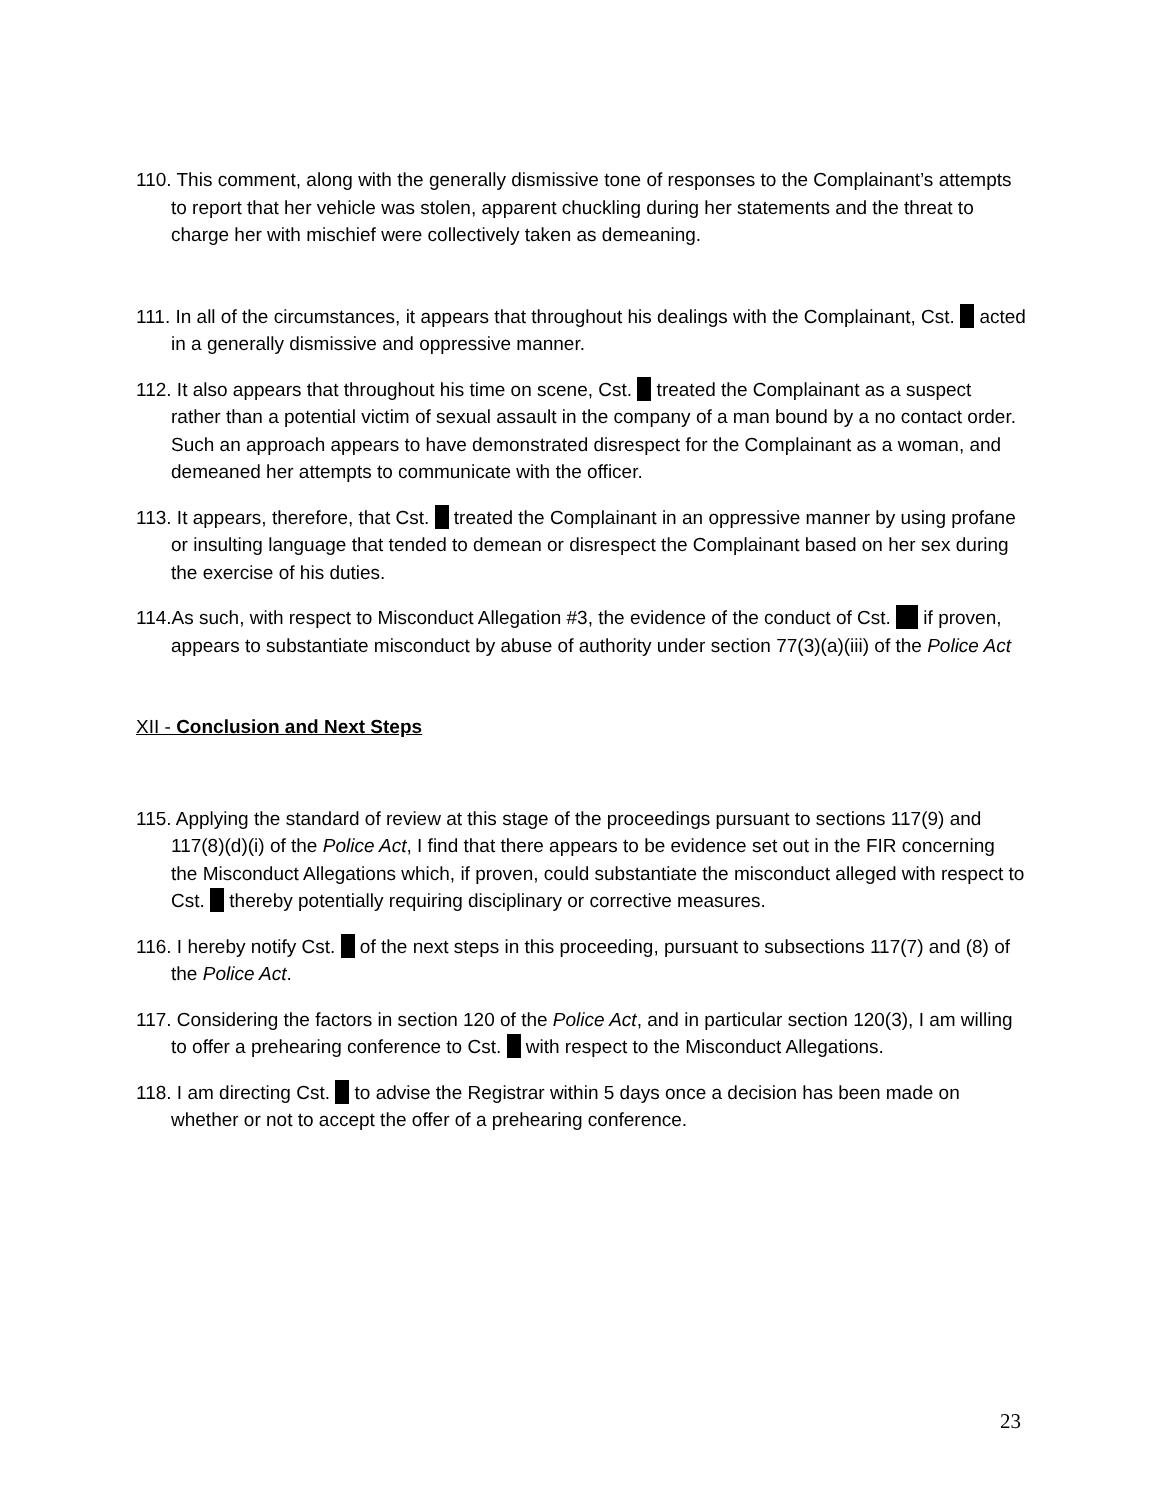110. This comment, along with the generally dismissive tone of responses to the Complainant’s attempts to report that her vehicle was stolen, apparent chuckling during her statements and the threat to charge her with mischief were collectively taken as demeaning.
111. In all of the circumstances, it appears that throughout his dealings with the Complainant, Cst. acted in a generally dismissive and oppressive manner.
112. It also appears that throughout his time on scene, Cst. treated the Complainant as a suspect rather than a potential victim of sexual assault in the company of a man bound by a no contact order. Such an approach appears to have demonstrated disrespect for the Complainant as a woman, and demeaned her attempts to communicate with the officer.
113. It appears, therefore, that Cst. treated the Complainant in an oppressive manner by using profane or insulting language that tended to demean or disrespect the Complainant based on her sex during the exercise of his duties.
114.As such, with respect to Misconduct Allegation #3, the evidence of the conduct of Cst. if proven, appears to substantiate misconduct by abuse of authority under section 77(3)(a)(iii) of the Police Act
XII - Conclusion and Next Steps
115. Applying the standard of review at this stage of the proceedings pursuant to sections 117(9) and 117(8)(d)(i) of the Police Act, I find that there appears to be evidence set out in the FIR concerning the Misconduct Allegations which, if proven, could substantiate the misconduct alleged with respect to Cst. thereby potentially requiring disciplinary or corrective measures.
116. I hereby notify Cst. of the next steps in this proceeding, pursuant to subsections 117(7) and (8) of the Police Act.
117. Considering the factors in section 120 of the Police Act, and in particular section 120(3), I am willing to offer a prehearing conference to Cst. with respect to the Misconduct Allegations.
118. I am directing Cst. to advise the Registrar within 5 days once a decision has been made on whether or not to accept the offer of a prehearing conference.
23